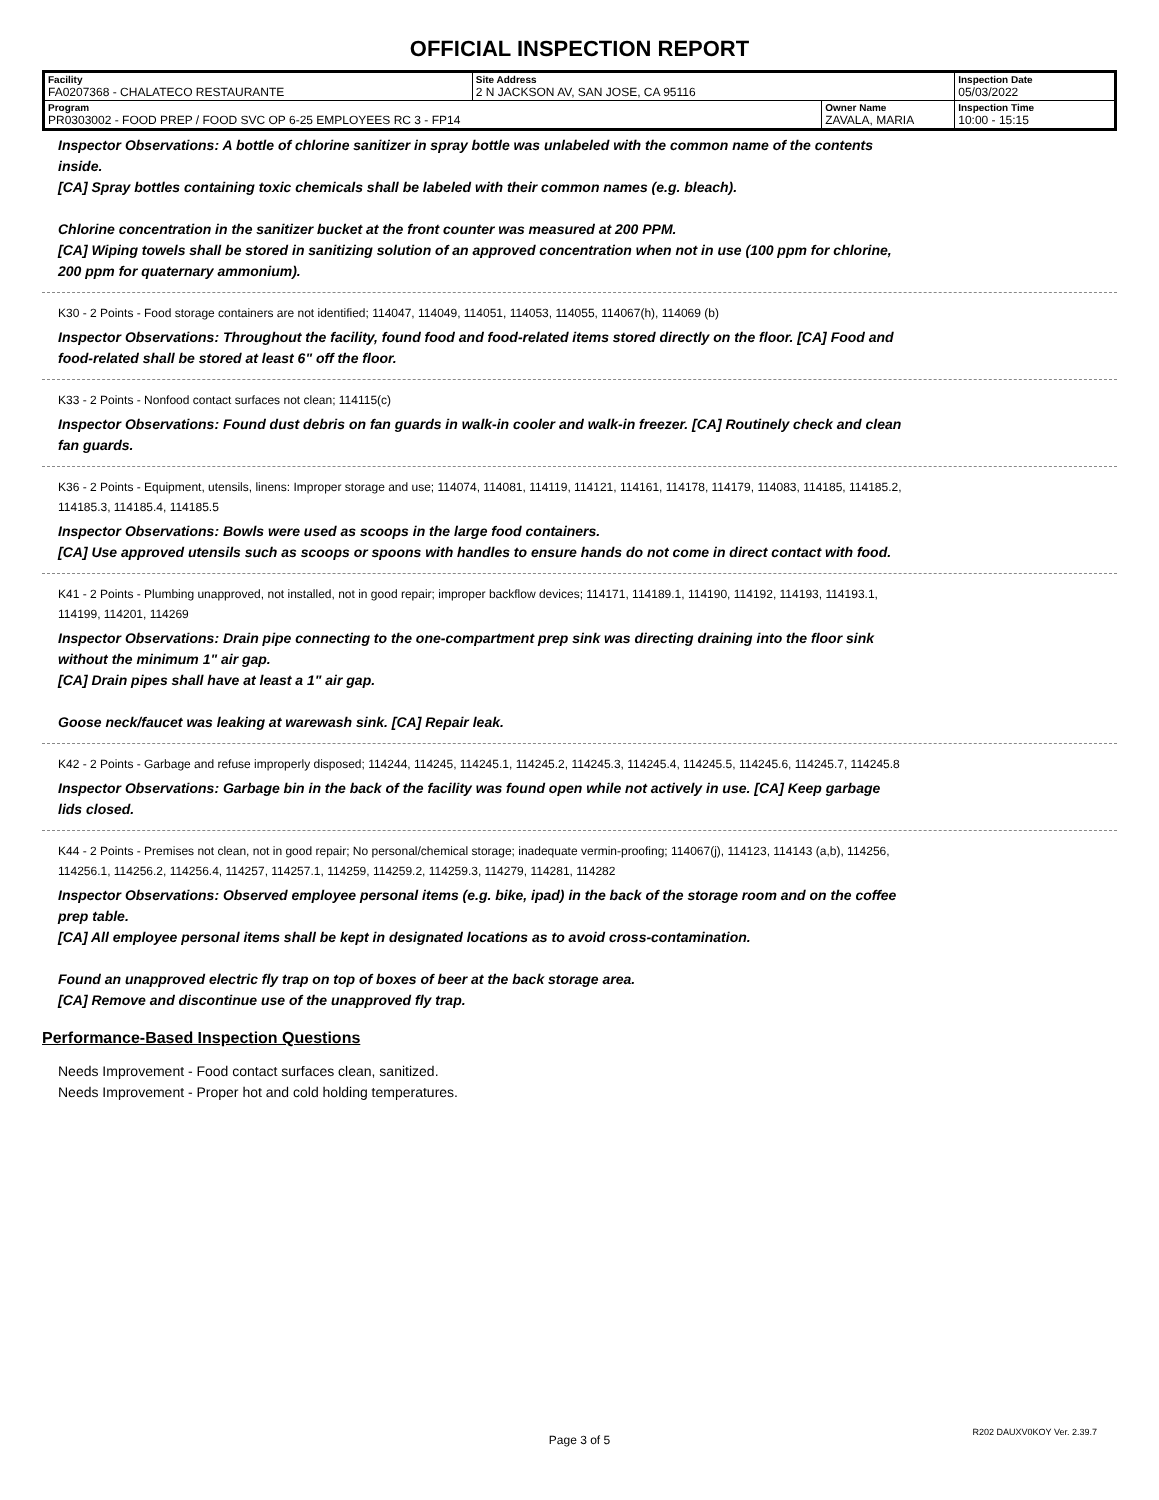OFFICIAL INSPECTION REPORT
| Facility FA0207368 - CHALATECO RESTAURANTE | Site Address 2 N JACKSON AV, SAN JOSE, CA 95116 | | Inspection Date 05/03/2022 |
| Program PR0303002 - FOOD PREP / FOOD SVC OP 6-25 EMPLOYEES RC 3 - FP14 | | Owner Name ZAVALA, MARIA | Inspection Time 10:00 - 15:15 |
Inspector Observations: A bottle of chlorine sanitizer in spray bottle was unlabeled with the common name of the contents inside.
[CA] Spray bottles containing toxic chemicals shall be labeled with their common names (e.g. bleach).
Chlorine concentration in the sanitizer bucket at the front counter was measured at 200 PPM.
[CA] Wiping towels shall be stored in sanitizing solution of an approved concentration when not in use (100 ppm for chlorine, 200 ppm for quaternary ammonium).
K30 - 2 Points - Food storage containers are not identified; 114047, 114049, 114051, 114053, 114055, 114067(h), 114069 (b)
Inspector Observations: Throughout the facility, found food and food-related items stored directly on the floor. [CA] Food and food-related shall be stored at least 6" off the floor.
K33 - 2 Points - Nonfood contact surfaces not clean; 114115(c)
Inspector Observations: Found dust debris on fan guards in walk-in cooler and walk-in freezer. [CA] Routinely check and clean fan guards.
K36 - 2 Points - Equipment, utensils, linens: Improper storage and use; 114074, 114081, 114119, 114121, 114161, 114178, 114179, 114083, 114185, 114185.2, 114185.3, 114185.4, 114185.5
Inspector Observations: Bowls were used as scoops in the large food containers.
[CA] Use approved utensils such as scoops or spoons with handles to ensure hands do not come in direct contact with food.
K41 - 2 Points - Plumbing unapproved, not installed, not in good repair; improper backflow devices; 114171, 114189.1, 114190, 114192, 114193, 114193.1, 114199, 114201, 114269
Inspector Observations: Drain pipe connecting to the one-compartment prep sink was directing draining into the floor sink without the minimum 1" air gap.
[CA] Drain pipes shall have at least a 1" air gap.
Goose neck/faucet was leaking at warewash sink. [CA] Repair leak.
K42 - 2 Points - Garbage and refuse improperly disposed; 114244, 114245, 114245.1, 114245.2, 114245.3, 114245.4, 114245.5, 114245.6, 114245.7, 114245.8
Inspector Observations: Garbage bin in the back of the facility was found open while not actively in use. [CA] Keep garbage lids closed.
K44 - 2 Points - Premises not clean, not in good repair; No personal/chemical storage; inadequate vermin-proofing; 114067(j), 114123, 114143 (a,b), 114256, 114256.1, 114256.2, 114256.4, 114257, 114257.1, 114259, 114259.2, 114259.3, 114279, 114281, 114282
Inspector Observations: Observed employee personal items (e.g. bike, ipad) in the back of the storage room and on the coffee prep table.
[CA] All employee personal items shall be kept in designated locations as to avoid cross-contamination.
Found an unapproved electric fly trap on top of boxes of beer at the back storage area.
[CA] Remove and discontinue use of the unapproved fly trap.
Performance-Based Inspection Questions
Needs Improvement - Food contact surfaces clean, sanitized.
Needs Improvement - Proper hot and cold holding temperatures.
Page 3 of 5
R202 DAUXV0KOY Ver. 2.39.7